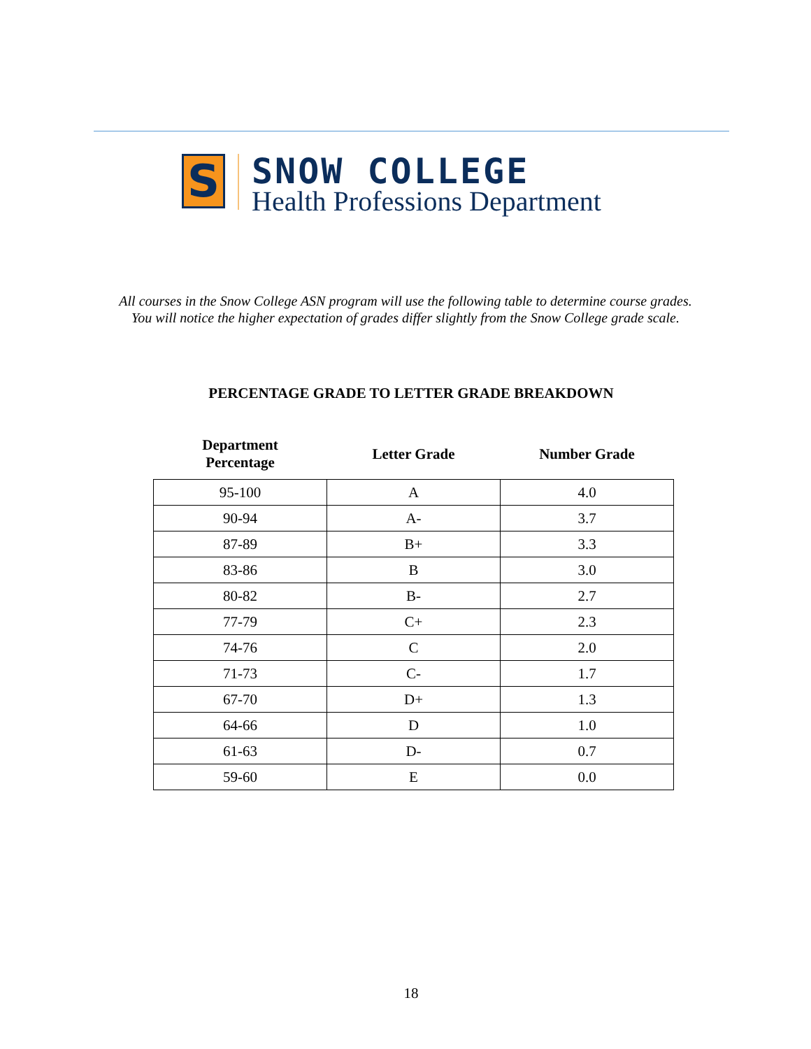S
SNOW COLLEGE
Health Professions Department
All courses in the Snow College ASN program will use the following table to determine course grades.
You will notice the higher expectation of grades differ slightly from the Snow College grade scale.
PERCENTAGE GRADE TO LETTER GRADE BREAKDOWN
| Department Percentage | Letter Grade | Number Grade |
| --- | --- | --- |
| 95-100 | A | 4.0 |
| 90-94 | A- | 3.7 |
| 87-89 | B+ | 3.3 |
| 83-86 | B | 3.0 |
| 80-82 | B- | 2.7 |
| 77-79 | C+ | 2.3 |
| 74-76 | C | 2.0 |
| 71-73 | C- | 1.7 |
| 67-70 | D+ | 1.3 |
| 64-66 | D | 1.0 |
| 61-63 | D- | 0.7 |
| 59-60 | E | 0.0 |
18